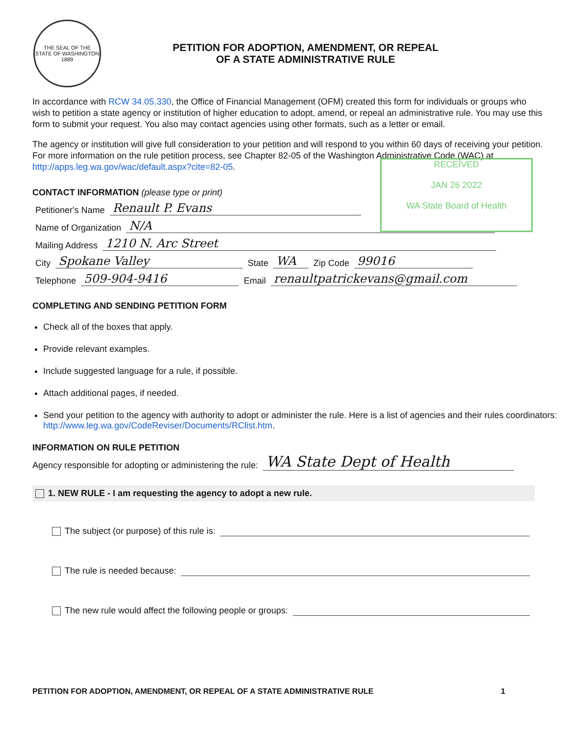THE SEAL OF THE STATE OF WASHINGTON 1889
PETITION FOR ADOPTION, AMENDMENT, OR REPEAL
OF A STATE ADMINISTRATIVE RULE
In accordance with RCW 34.05.330, the Office of Financial Management (OFM) created this form for individuals or groups who wish to petition a state agency or institution of higher education to adopt, amend, or repeal an administrative rule. You may use this form to submit your request. You also may contact agencies using other formats, such as a letter or email.
The agency or institution will give full consideration to your petition and will respond to you within 60 days of receiving your petition. For more information on the rule petition process, see Chapter 82-05 of the Washington Administrative Code (WAC) at http://apps.leg.wa.gov/wac/default.aspx?cite=82-05.
RECEIVED
JAN 26 2022
WA State Board of Health
CONTACT INFORMATION (please type or print)
Petitioner's Name Renault P. Evans
Name of Organization N/A
Mailing Address 1210 N. Arc Street
City Spokane Valley State WA Zip Code 99016
Telephone 509-904-9416 Email renaultpatrickevans@gmail.com
COMPLETING AND SENDING PETITION FORM
Check all of the boxes that apply.
Provide relevant examples.
Include suggested language for a rule, if possible.
Attach additional pages, if needed.
Send your petition to the agency with authority to adopt or administer the rule. Here is a list of agencies and their rules coordinators: http://www.leg.wa.gov/CodeReviser/Documents/RClist.htm.
INFORMATION ON RULE PETITION
Agency responsible for adopting or administering the rule: WA State Dept of Health
1. NEW RULE - I am requesting the agency to adopt a new rule.
The subject (or purpose) of this rule is:
The rule is needed because:
The new rule would affect the following people or groups:
PETITION FOR ADOPTION, AMENDMENT, OR REPEAL OF A STATE ADMINISTRATIVE RULE 1